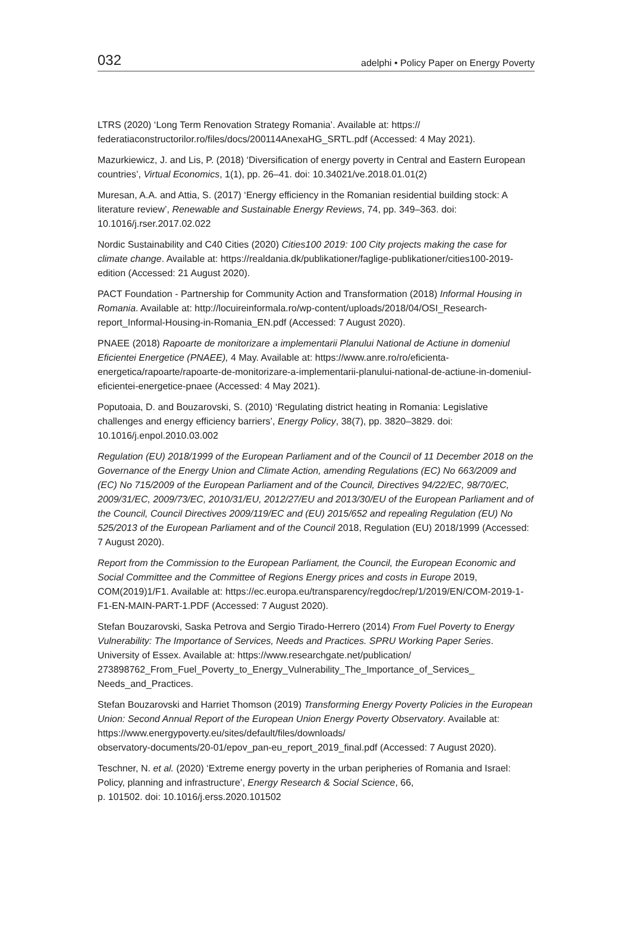032 adelphi • Policy Paper on Energy Poverty
LTRS (2020) ‘Long Term Renovation Strategy Romania’. Available at: https://
federatiaconstructorilor.ro/files/docs/200114AnexaHG_SRTL.pdf (Accessed: 4 May 2021).
Mazurkiewicz, J. and Lis, P. (2018) ‘Diversification of energy poverty in Central and Eastern European countries’, Virtual Economics, 1(1), pp. 26–41. doi: 10.34021/ve.2018.01.01(2)
Muresan, A.A. and Attia, S. (2017) ‘Energy efficiency in the Romanian residential building stock: A literature review’, Renewable and Sustainable Energy Reviews, 74, pp. 349–363. doi: 10.1016/j.rser.2017.02.022
Nordic Sustainability and C40 Cities (2020) Cities100 2019: 100 City projects making the case for climate change. Available at: https://realdania.dk/publikationer/faglige-publikationer/cities100-2019-edition (Accessed: 21 August 2020).
PACT Foundation - Partnership for Community Action and Transformation (2018) Informal Housing in Romania. Available at: http://locuireinformala.ro/wp-content/uploads/2018/04/OSI_Research-report_Informal-Housing-in-Romania_EN.pdf (Accessed: 7 August 2020).
PNAEE (2018) Rapoarte de monitorizare a implementarii Planului National de Actiune in domeniul Eficientei Energetice (PNAEE), 4 May. Available at: https://www.anre.ro/ro/eficienta-energetica/rapoarte/rapoarte-de-monitorizare-a-implementarii-planului-national-de-actiune-in-domeniul-eficientei-energetice-pnaee (Accessed: 4 May 2021).
Poputoaia, D. and Bouzarovski, S. (2010) ‘Regulating district heating in Romania: Legislative challenges and energy efficiency barriers’, Energy Policy, 38(7), pp. 3820–3829. doi: 10.1016/j.enpol.2010.03.002
Regulation (EU) 2018/1999 of the European Parliament and of the Council of 11 December 2018 on the Governance of the Energy Union and Climate Action, amending Regulations (EC) No 663/2009 and (EC) No 715/2009 of the European Parliament and of the Council, Directives 94/22/EC, 98/70/EC, 2009/31/EC, 2009/73/EC, 2010/31/EU, 2012/27/EU and 2013/30/EU of the European Parliament and of the Council, Council Directives 2009/119/EC and (EU) 2015/652 and repealing Regulation (EU) No 525/2013 of the European Parliament and of the Council 2018, Regulation (EU) 2018/1999 (Accessed: 7 August 2020).
Report from the Commission to the European Parliament, the Council, the European Economic and Social Committee and the Committee of Regions Energy prices and costs in Europe 2019, COM(2019)1/F1. Available at: https://ec.europa.eu/transparency/regdoc/rep/1/2019/EN/COM-2019-1-F1-EN-MAIN-PART-1.PDF (Accessed: 7 August 2020).
Stefan Bouzarovski, Saska Petrova and Sergio Tirado-Herrero (2014) From Fuel Poverty to Energy Vulnerability: The Importance of Services, Needs and Practices. SPRU Working Paper Series. University of Essex. Available at: https://www.researchgate.net/publication/
273898762_From_Fuel_Poverty_to_Energy_Vulnerability_The_Importance_of_Services_
Needs_and_Practices.
Stefan Bouzarovski and Harriet Thomson (2019) Transforming Energy Poverty Policies in the European Union: Second Annual Report of the European Union Energy Poverty Observatory. Available at: https://www.energypoverty.eu/sites/default/files/downloads/
observatory-documents/20-01/epov_pan-eu_report_2019_final.pdf (Accessed: 7 August 2020).
Teschner, N. et al. (2020) ‘Extreme energy poverty in the urban peripheries of Romania and Israel: Policy, planning and infrastructure’, Energy Research & Social Science, 66,
p. 101502. doi: 10.1016/j.erss.2020.101502